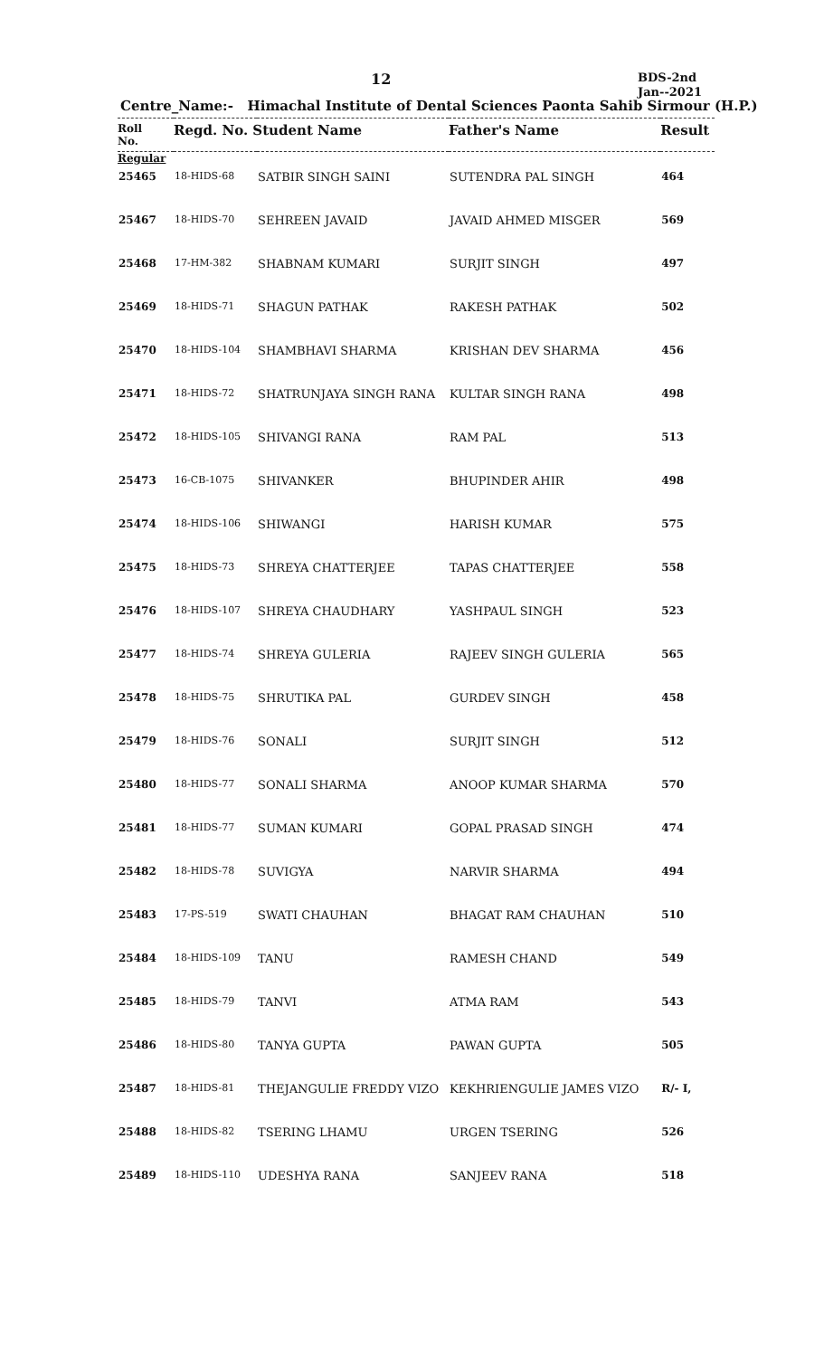12
BDS-2nd
Jan--2021
Centre_Name:- Himachal Institute of Dental Sciences Paonta Sahib Sirmour (H.P.)
| Roll No. | Regd. No. Student Name | | Father's Name | Result |
| --- | --- | --- | --- | --- |
| Regular | | | | |
| 25465 | 18-HIDS-68 | SATBIR SINGH SAINI | SUTENDRA PAL SINGH | 464 |
| 25467 | 18-HIDS-70 | SEHREEN JAVAID | JAVAID AHMED MISGER | 569 |
| 25468 | 17-HM-382 | SHABNAM KUMARI | SURJIT SINGH | 497 |
| 25469 | 18-HIDS-71 | SHAGUN PATHAK | RAKESH PATHAK | 502 |
| 25470 | 18-HIDS-104 | SHAMBHAVI SHARMA | KRISHAN DEV SHARMA | 456 |
| 25471 | 18-HIDS-72 | SHATRUNJAYA SINGH RANA | KULTAR SINGH RANA | 498 |
| 25472 | 18-HIDS-105 | SHIVANGI RANA | RAM PAL | 513 |
| 25473 | 16-CB-1075 | SHIVANKER | BHUPINDER AHIR | 498 |
| 25474 | 18-HIDS-106 | SHIWANGI | HARISH KUMAR | 575 |
| 25475 | 18-HIDS-73 | SHREYA CHATTERJEE | TAPAS CHATTERJEE | 558 |
| 25476 | 18-HIDS-107 | SHREYA CHAUDHARY | YASHPAUL SINGH | 523 |
| 25477 | 18-HIDS-74 | SHREYA GULERIA | RAJEEV SINGH GULERIA | 565 |
| 25478 | 18-HIDS-75 | SHRUTIKA PAL | GURDEV SINGH | 458 |
| 25479 | 18-HIDS-76 | SONALI | SURJIT SINGH | 512 |
| 25480 | 18-HIDS-77 | SONALI SHARMA | ANOOP KUMAR SHARMA | 570 |
| 25481 | 18-HIDS-77 | SUMAN KUMARI | GOPAL PRASAD SINGH | 474 |
| 25482 | 18-HIDS-78 | SUVIGYA | NARVIR SHARMA | 494 |
| 25483 | 17-PS-519 | SWATI CHAUHAN | BHAGAT RAM CHAUHAN | 510 |
| 25484 | 18-HIDS-109 | TANU | RAMESH CHAND | 549 |
| 25485 | 18-HIDS-79 | TANVI | ATMA RAM | 543 |
| 25486 | 18-HIDS-80 | TANYA GUPTA | PAWAN GUPTA | 505 |
| 25487 | 18-HIDS-81 | THEJANGULIE FREDDY VIZO | KEKHRIENGULIE JAMES VIZO | R/- I, |
| 25488 | 18-HIDS-82 | TSERING LHAMU | URGEN TSERING | 526 |
| 25489 | 18-HIDS-110 | UDESHYA RANA | SANJEEV RANA | 518 |